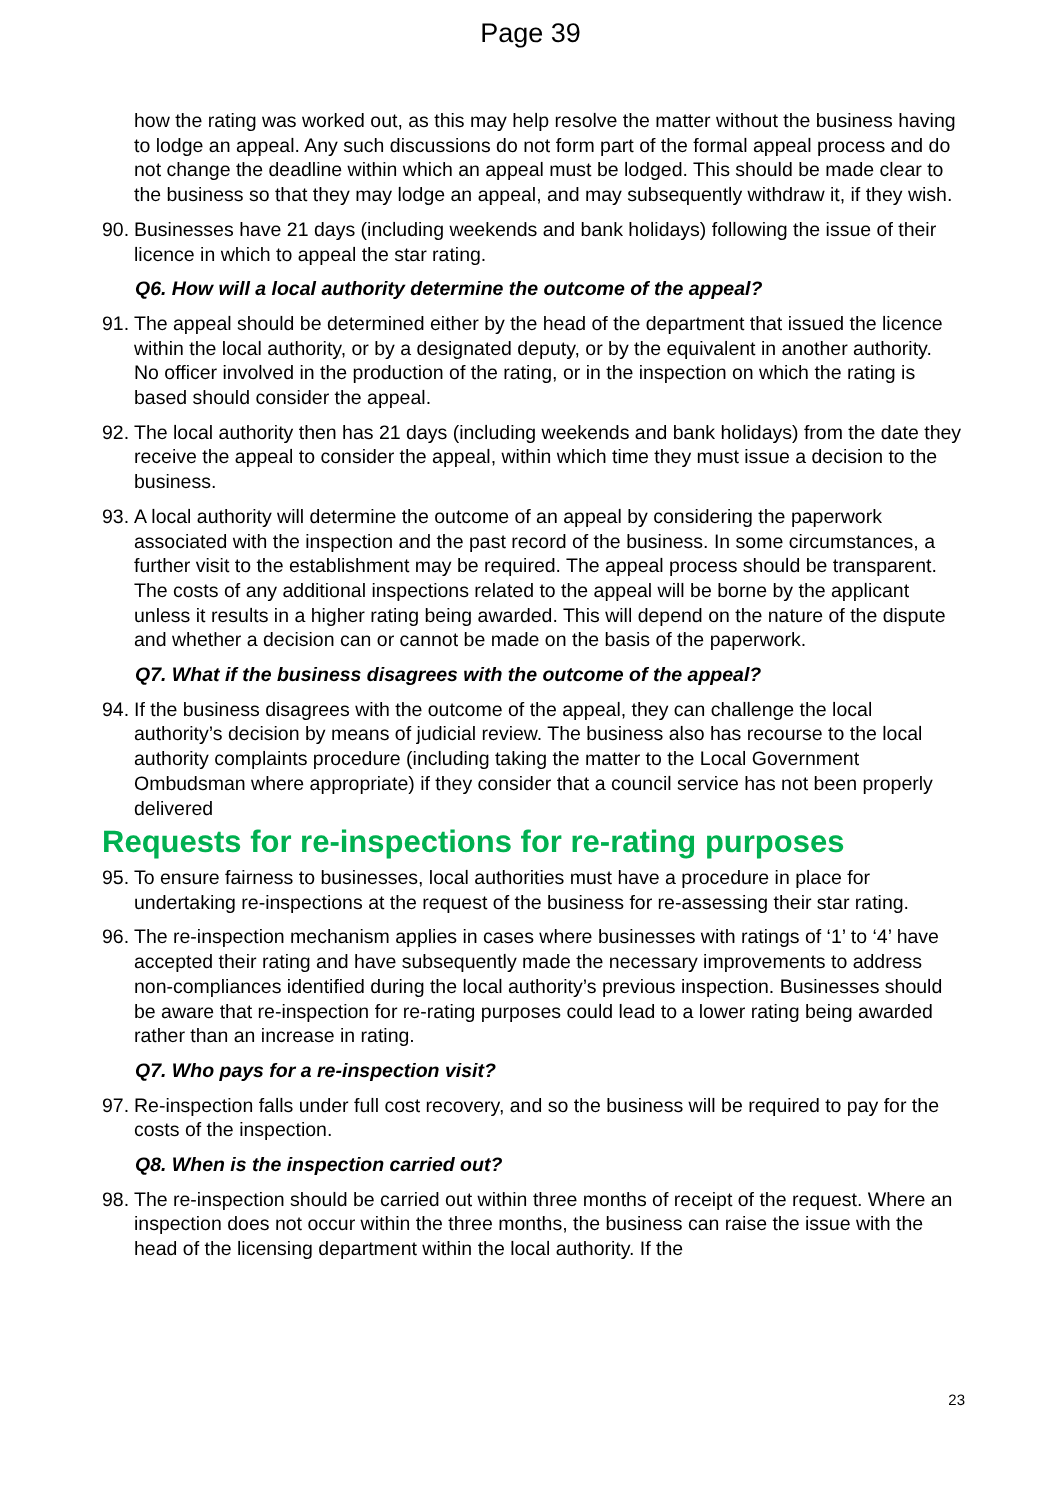Page 39
how the rating was worked out, as this may help resolve the matter without the business having to lodge an appeal. Any such discussions do not form part of the formal appeal process and do not change the deadline within which an appeal must be lodged. This should be made clear to the business so that they may lodge an appeal, and may subsequently withdraw it, if they wish.
90. Businesses have 21 days (including weekends and bank holidays) following the issue of their licence in which to appeal the star rating.
Q6. How will a local authority determine the outcome of the appeal?
91. The appeal should be determined either by the head of the department that issued the licence within the local authority, or by a designated deputy, or by the equivalent in another authority. No officer involved in the production of the rating, or in the inspection on which the rating is based should consider the appeal.
92. The local authority then has 21 days (including weekends and bank holidays) from the date they receive the appeal to consider the appeal, within which time they must issue a decision to the business.
93. A local authority will determine the outcome of an appeal by considering the paperwork associated with the inspection and the past record of the business. In some circumstances, a further visit to the establishment may be required. The appeal process should be transparent. The costs of any additional inspections related to the appeal will be borne by the applicant unless it results in a higher rating being awarded. This will depend on the nature of the dispute and whether a decision can or cannot be made on the basis of the paperwork.
Q7. What if the business disagrees with the outcome of the appeal?
94. If the business disagrees with the outcome of the appeal, they can challenge the local authority’s decision by means of judicial review. The business also has recourse to the local authority complaints procedure (including taking the matter to the Local Government Ombudsman where appropriate) if they consider that a council service has not been properly delivered
Requests for re-inspections for re-rating purposes
95. To ensure fairness to businesses, local authorities must have a procedure in place for undertaking re-inspections at the request of the business for re-assessing their star rating.
96. The re-inspection mechanism applies in cases where businesses with ratings of ‘1’ to ‘4’ have accepted their rating and have subsequently made the necessary improvements to address non-compliances identified during the local authority’s previous inspection. Businesses should be aware that re-inspection for re-rating purposes could lead to a lower rating being awarded rather than an increase in rating.
Q7. Who pays for a re-inspection visit?
97. Re-inspection falls under full cost recovery, and so the business will be required to pay for the costs of the inspection.
Q8. When is the inspection carried out?
98. The re-inspection should be carried out within three months of receipt of the request. Where an inspection does not occur within the three months, the business can raise the issue with the head of the licensing department within the local authority. If the
23